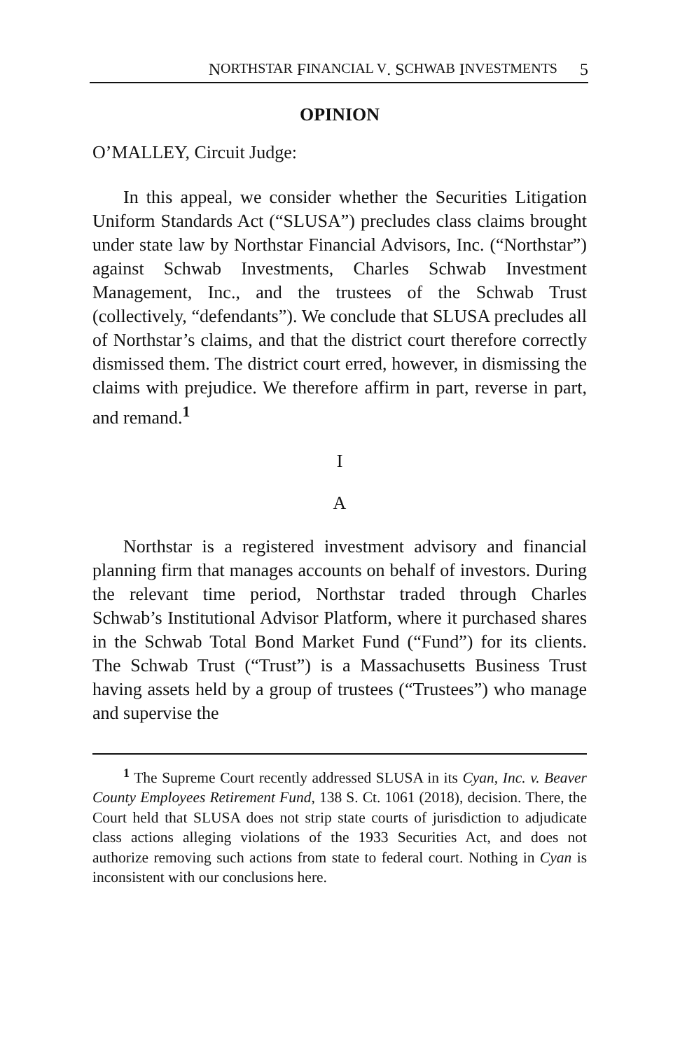N ORTHSTAR F INANCIAL V. S CHWAB I NVESTMENTS 5
OPINION
O’MALLEY, Circuit Judge:
In this appeal, we consider whether the Securities Litigation Uniform Standards Act (“SLUSA”) precludes class claims brought under state law by Northstar Financial Advisors, Inc. (“Northstar”) against Schwab Investments, Charles Schwab Investment Management, Inc., and the trustees of the Schwab Trust (collectively, “defendants”). We conclude that SLUSA precludes all of Northstar’s claims, and that the district court therefore correctly dismissed them. The district court erred, however, in dismissing the claims with prejudice. We therefore affirm in part, reverse in part, and remand.<sup>1</sup>
I
A
Northstar is a registered investment advisory and financial planning firm that manages accounts on behalf of investors. During the relevant time period, Northstar traded through Charles Schwab’s Institutional Advisor Platform, where it purchased shares in the Schwab Total Bond Market Fund (“Fund”) for its clients. The Schwab Trust (“Trust”) is a Massachusetts Business Trust having assets held by a group of trustees (“Trustees”) who manage and supervise the
<sup>1</sup> The Supreme Court recently addressed SLUSA in its Cyan, Inc. v. Beaver County Employees Retirement Fund, 138 S. Ct. 1061 (2018), decision. There, the Court held that SLUSA does not strip state courts of jurisdiction to adjudicate class actions alleging violations of the 1933 Securities Act, and does not authorize removing such actions from state to federal court. Nothing in Cyan is inconsistent with our conclusions here.